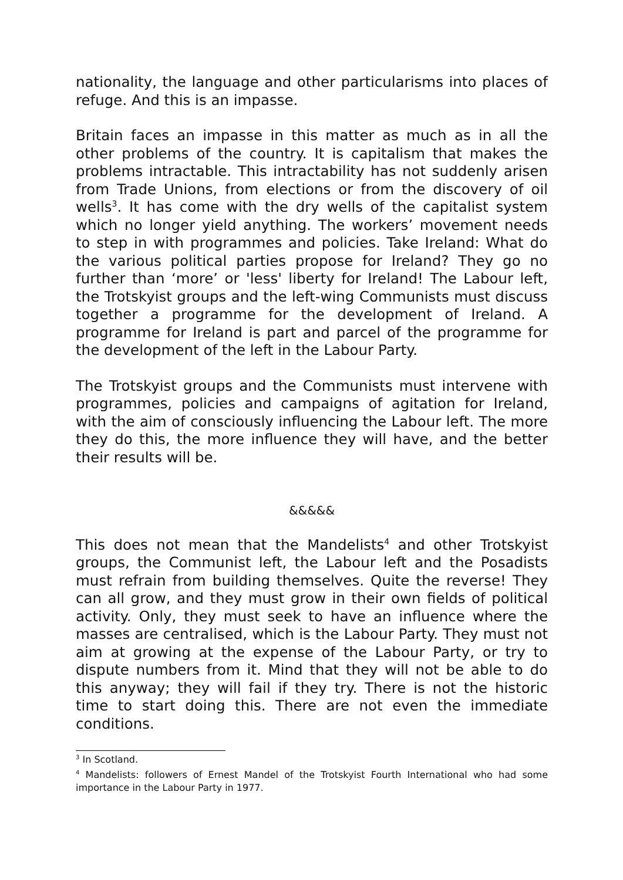nationality, the language and other particularisms into places of refuge. And this is an impasse.
Britain faces an impasse in this matter as much as in all the other problems of the country. It is capitalism that makes the problems intractable. This intractability has not suddenly arisen from Trade Unions, from elections or from the discovery of oil wells<sup>3</sup>. It has come with the dry wells of the capitalist system which no longer yield anything. The workers’ movement needs to step in with programmes and policies. Take Ireland: What do the various political parties propose for Ireland? They go no further than ‘more’ or 'less' liberty for Ireland! The Labour left, the Trotskyist groups and the left-wing Communists must discuss together a programme for the development of Ireland. A programme for Ireland is part and parcel of the programme for the development of the left in the Labour Party.
The Trotskyist groups and the Communists must intervene with programmes, policies and campaigns of agitation for Ireland, with the aim of consciously influencing the Labour left. The more they do this, the more influence they will have, and the better their results will be.
&&&&&
This does not mean that the Mandelists<sup>4</sup> and other Trotskyist groups, the Communist left, the Labour left and the Posadists must refrain from building themselves. Quite the reverse! They can all grow, and they must grow in their own fields of political activity. Only, they must seek to have an influence where the masses are centralised, which is the Labour Party. They must not aim at growing at the expense of the Labour Party, or try to dispute numbers from it. Mind that they will not be able to do this anyway; they will fail if they try. There is not the historic time to start doing this. There are not even the immediate conditions.
<sup>3</sup> In Scotland.
<sup>4</sup> Mandelists: followers of Ernest Mandel of the Trotskyist Fourth International who had some importance in the Labour Party in 1977.